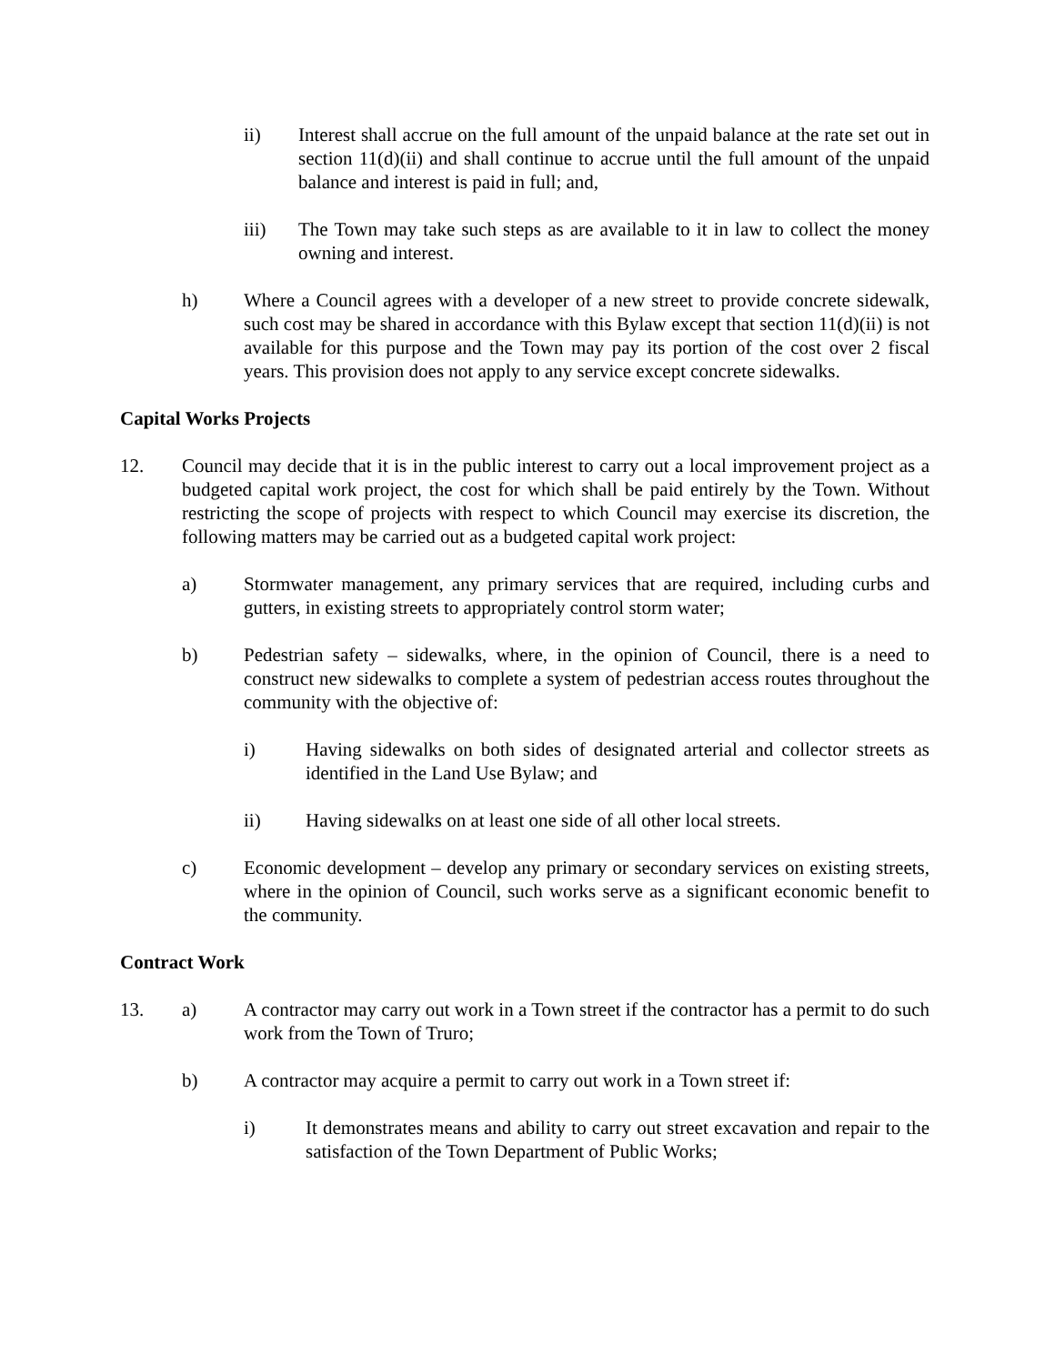ii) Interest shall accrue on the full amount of the unpaid balance at the rate set out in section 11(d)(ii) and shall continue to accrue until the full amount of the unpaid balance and interest is paid in full; and,
iii) The Town may take such steps as are available to it in law to collect the money owning and interest.
h) Where a Council agrees with a developer of a new street to provide concrete sidewalk, such cost may be shared in accordance with this Bylaw except that section 11(d)(ii) is not available for this purpose and the Town may pay its portion of the cost over 2 fiscal years. This provision does not apply to any service except concrete sidewalks.
Capital Works Projects
12. Council may decide that it is in the public interest to carry out a local improvement project as a budgeted capital work project, the cost for which shall be paid entirely by the Town. Without restricting the scope of projects with respect to which Council may exercise its discretion, the following matters may be carried out as a budgeted capital work project:
a) Stormwater management, any primary services that are required, including curbs and gutters, in existing streets to appropriately control storm water;
b) Pedestrian safety – sidewalks, where, in the opinion of Council, there is a need to construct new sidewalks to complete a system of pedestrian access routes throughout the community with the objective of:
i) Having sidewalks on both sides of designated arterial and collector streets as identified in the Land Use Bylaw; and
ii) Having sidewalks on at least one side of all other local streets.
c) Economic development – develop any primary or secondary services on existing streets, where in the opinion of Council, such works serve as a significant economic benefit to the community.
Contract Work
13. a) A contractor may carry out work in a Town street if the contractor has a permit to do such work from the Town of Truro;
b) A contractor may acquire a permit to carry out work in a Town street if:
i) It demonstrates means and ability to carry out street excavation and repair to the satisfaction of the Town Department of Public Works;